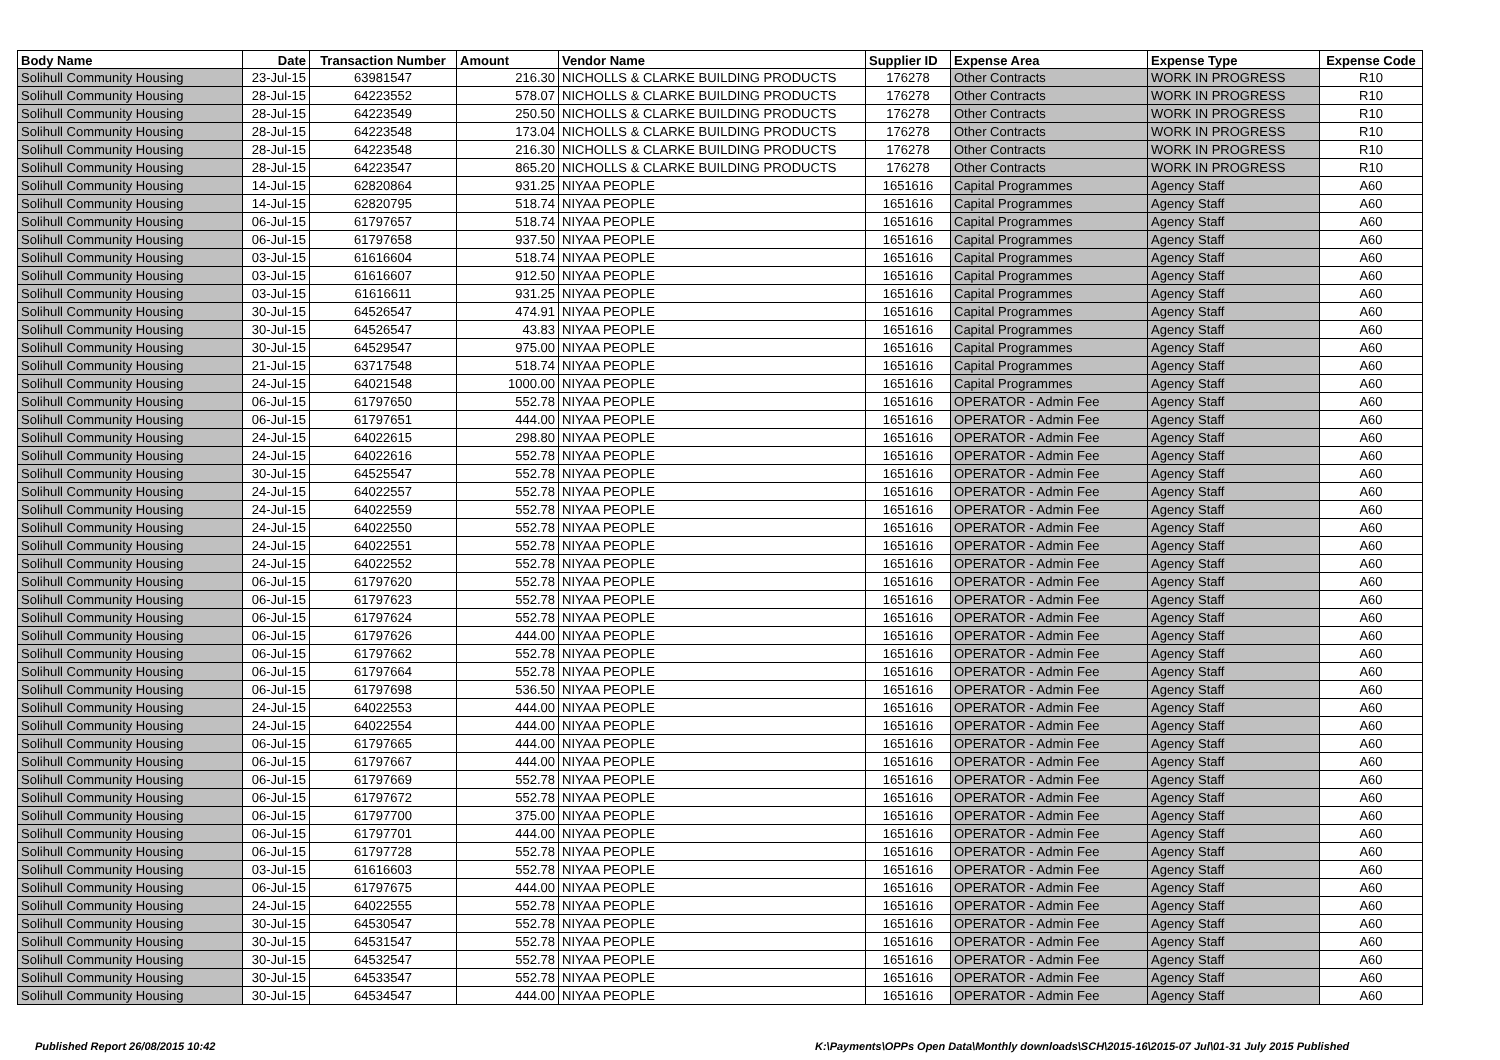| Body Name | Date | Transaction Number | Amount | Vendor Name | Supplier ID | Expense Area | Expense Type | Expense Code |
| --- | --- | --- | --- | --- | --- | --- | --- | --- |
| Solihull Community Housing | 23-Jul-15 | 63981547 | 216.30 | NICHOLLS & CLARKE BUILDING PRODUCTS | 176278 | Other Contracts | WORK IN PROGRESS | R10 |
| Solihull Community Housing | 28-Jul-15 | 64223552 | 578.07 | NICHOLLS & CLARKE BUILDING PRODUCTS | 176278 | Other Contracts | WORK IN PROGRESS | R10 |
| Solihull Community Housing | 28-Jul-15 | 64223549 | 250.50 | NICHOLLS & CLARKE BUILDING PRODUCTS | 176278 | Other Contracts | WORK IN PROGRESS | R10 |
| Solihull Community Housing | 28-Jul-15 | 64223548 | 173.04 | NICHOLLS & CLARKE BUILDING PRODUCTS | 176278 | Other Contracts | WORK IN PROGRESS | R10 |
| Solihull Community Housing | 28-Jul-15 | 64223548 | 216.30 | NICHOLLS & CLARKE BUILDING PRODUCTS | 176278 | Other Contracts | WORK IN PROGRESS | R10 |
| Solihull Community Housing | 28-Jul-15 | 64223547 | 865.20 | NICHOLLS & CLARKE BUILDING PRODUCTS | 176278 | Other Contracts | WORK IN PROGRESS | R10 |
| Solihull Community Housing | 14-Jul-15 | 62820864 | 931.25 | NIYAA PEOPLE | 1651616 | Capital Programmes | Agency Staff | A60 |
| Solihull Community Housing | 14-Jul-15 | 62820795 | 518.74 | NIYAA PEOPLE | 1651616 | Capital Programmes | Agency Staff | A60 |
| Solihull Community Housing | 06-Jul-15 | 61797657 | 518.74 | NIYAA PEOPLE | 1651616 | Capital Programmes | Agency Staff | A60 |
| Solihull Community Housing | 06-Jul-15 | 61797658 | 937.50 | NIYAA PEOPLE | 1651616 | Capital Programmes | Agency Staff | A60 |
| Solihull Community Housing | 03-Jul-15 | 61616604 | 518.74 | NIYAA PEOPLE | 1651616 | Capital Programmes | Agency Staff | A60 |
| Solihull Community Housing | 03-Jul-15 | 61616607 | 912.50 | NIYAA PEOPLE | 1651616 | Capital Programmes | Agency Staff | A60 |
| Solihull Community Housing | 03-Jul-15 | 61616611 | 931.25 | NIYAA PEOPLE | 1651616 | Capital Programmes | Agency Staff | A60 |
| Solihull Community Housing | 30-Jul-15 | 64526547 | 474.91 | NIYAA PEOPLE | 1651616 | Capital Programmes | Agency Staff | A60 |
| Solihull Community Housing | 30-Jul-15 | 64526547 | 43.83 | NIYAA PEOPLE | 1651616 | Capital Programmes | Agency Staff | A60 |
| Solihull Community Housing | 30-Jul-15 | 64529547 | 975.00 | NIYAA PEOPLE | 1651616 | Capital Programmes | Agency Staff | A60 |
| Solihull Community Housing | 21-Jul-15 | 63717548 | 518.74 | NIYAA PEOPLE | 1651616 | Capital Programmes | Agency Staff | A60 |
| Solihull Community Housing | 24-Jul-15 | 64021548 | 1000.00 | NIYAA PEOPLE | 1651616 | Capital Programmes | Agency Staff | A60 |
| Solihull Community Housing | 06-Jul-15 | 61797650 | 552.78 | NIYAA PEOPLE | 1651616 | OPERATOR - Admin Fee | Agency Staff | A60 |
| Solihull Community Housing | 06-Jul-15 | 61797651 | 444.00 | NIYAA PEOPLE | 1651616 | OPERATOR - Admin Fee | Agency Staff | A60 |
| Solihull Community Housing | 24-Jul-15 | 64022615 | 298.80 | NIYAA PEOPLE | 1651616 | OPERATOR - Admin Fee | Agency Staff | A60 |
| Solihull Community Housing | 24-Jul-15 | 64022616 | 552.78 | NIYAA PEOPLE | 1651616 | OPERATOR - Admin Fee | Agency Staff | A60 |
| Solihull Community Housing | 30-Jul-15 | 64525547 | 552.78 | NIYAA PEOPLE | 1651616 | OPERATOR - Admin Fee | Agency Staff | A60 |
| Solihull Community Housing | 24-Jul-15 | 64022557 | 552.78 | NIYAA PEOPLE | 1651616 | OPERATOR - Admin Fee | Agency Staff | A60 |
| Solihull Community Housing | 24-Jul-15 | 64022559 | 552.78 | NIYAA PEOPLE | 1651616 | OPERATOR - Admin Fee | Agency Staff | A60 |
| Solihull Community Housing | 24-Jul-15 | 64022550 | 552.78 | NIYAA PEOPLE | 1651616 | OPERATOR - Admin Fee | Agency Staff | A60 |
| Solihull Community Housing | 24-Jul-15 | 64022551 | 552.78 | NIYAA PEOPLE | 1651616 | OPERATOR - Admin Fee | Agency Staff | A60 |
| Solihull Community Housing | 24-Jul-15 | 64022552 | 552.78 | NIYAA PEOPLE | 1651616 | OPERATOR - Admin Fee | Agency Staff | A60 |
| Solihull Community Housing | 06-Jul-15 | 61797620 | 552.78 | NIYAA PEOPLE | 1651616 | OPERATOR - Admin Fee | Agency Staff | A60 |
| Solihull Community Housing | 06-Jul-15 | 61797623 | 552.78 | NIYAA PEOPLE | 1651616 | OPERATOR - Admin Fee | Agency Staff | A60 |
| Solihull Community Housing | 06-Jul-15 | 61797624 | 552.78 | NIYAA PEOPLE | 1651616 | OPERATOR - Admin Fee | Agency Staff | A60 |
| Solihull Community Housing | 06-Jul-15 | 61797626 | 444.00 | NIYAA PEOPLE | 1651616 | OPERATOR - Admin Fee | Agency Staff | A60 |
| Solihull Community Housing | 06-Jul-15 | 61797662 | 552.78 | NIYAA PEOPLE | 1651616 | OPERATOR - Admin Fee | Agency Staff | A60 |
| Solihull Community Housing | 06-Jul-15 | 61797664 | 552.78 | NIYAA PEOPLE | 1651616 | OPERATOR - Admin Fee | Agency Staff | A60 |
| Solihull Community Housing | 06-Jul-15 | 61797698 | 536.50 | NIYAA PEOPLE | 1651616 | OPERATOR - Admin Fee | Agency Staff | A60 |
| Solihull Community Housing | 24-Jul-15 | 64022553 | 444.00 | NIYAA PEOPLE | 1651616 | OPERATOR - Admin Fee | Agency Staff | A60 |
| Solihull Community Housing | 24-Jul-15 | 64022554 | 444.00 | NIYAA PEOPLE | 1651616 | OPERATOR - Admin Fee | Agency Staff | A60 |
| Solihull Community Housing | 06-Jul-15 | 61797665 | 444.00 | NIYAA PEOPLE | 1651616 | OPERATOR - Admin Fee | Agency Staff | A60 |
| Solihull Community Housing | 06-Jul-15 | 61797667 | 444.00 | NIYAA PEOPLE | 1651616 | OPERATOR - Admin Fee | Agency Staff | A60 |
| Solihull Community Housing | 06-Jul-15 | 61797669 | 552.78 | NIYAA PEOPLE | 1651616 | OPERATOR - Admin Fee | Agency Staff | A60 |
| Solihull Community Housing | 06-Jul-15 | 61797672 | 552.78 | NIYAA PEOPLE | 1651616 | OPERATOR - Admin Fee | Agency Staff | A60 |
| Solihull Community Housing | 06-Jul-15 | 61797700 | 375.00 | NIYAA PEOPLE | 1651616 | OPERATOR - Admin Fee | Agency Staff | A60 |
| Solihull Community Housing | 06-Jul-15 | 61797701 | 444.00 | NIYAA PEOPLE | 1651616 | OPERATOR - Admin Fee | Agency Staff | A60 |
| Solihull Community Housing | 06-Jul-15 | 61797728 | 552.78 | NIYAA PEOPLE | 1651616 | OPERATOR - Admin Fee | Agency Staff | A60 |
| Solihull Community Housing | 03-Jul-15 | 61616603 | 552.78 | NIYAA PEOPLE | 1651616 | OPERATOR - Admin Fee | Agency Staff | A60 |
| Solihull Community Housing | 06-Jul-15 | 61797675 | 444.00 | NIYAA PEOPLE | 1651616 | OPERATOR - Admin Fee | Agency Staff | A60 |
| Solihull Community Housing | 24-Jul-15 | 64022555 | 552.78 | NIYAA PEOPLE | 1651616 | OPERATOR - Admin Fee | Agency Staff | A60 |
| Solihull Community Housing | 30-Jul-15 | 64530547 | 552.78 | NIYAA PEOPLE | 1651616 | OPERATOR - Admin Fee | Agency Staff | A60 |
| Solihull Community Housing | 30-Jul-15 | 64531547 | 552.78 | NIYAA PEOPLE | 1651616 | OPERATOR - Admin Fee | Agency Staff | A60 |
| Solihull Community Housing | 30-Jul-15 | 64532547 | 552.78 | NIYAA PEOPLE | 1651616 | OPERATOR - Admin Fee | Agency Staff | A60 |
| Solihull Community Housing | 30-Jul-15 | 64533547 | 552.78 | NIYAA PEOPLE | 1651616 | OPERATOR - Admin Fee | Agency Staff | A60 |
| Solihull Community Housing | 30-Jul-15 | 64534547 | 444.00 | NIYAA PEOPLE | 1651616 | OPERATOR - Admin Fee | Agency Staff | A60 |
Published Report 26/08/2015 10:42
K:\Payments\OPPs Open Data\Monthly downloads\SCH\2015-16\2015-07 Jul\01-31 July 2015 Published